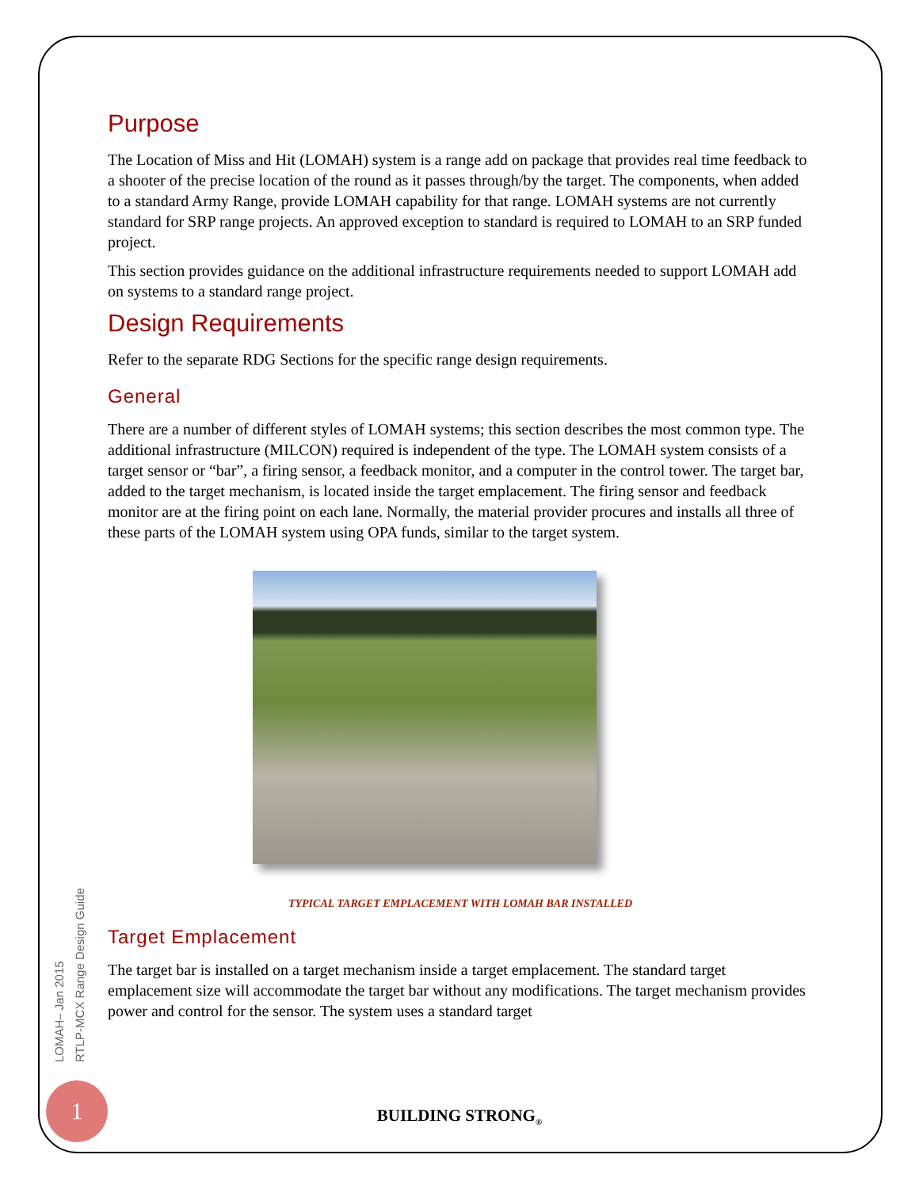LOMAH– Jan 2015
RTLP-MCX Range Design Guide
Purpose
The Location of Miss and Hit (LOMAH) system is a range add on package that provides real time feedback to a shooter of the precise location of the round as it passes through/by the target. The components, when added to a standard Army Range, provide LOMAH capability for that range. LOMAH systems are not currently standard for SRP range projects. An approved exception to standard is required to LOMAH to an SRP funded project.
This section provides guidance on the additional infrastructure requirements needed to support LOMAH add on systems to a standard range project.
Design Requirements
Refer to the separate RDG Sections for the specific range design requirements.
General
There are a number of different styles of LOMAH systems; this section describes the most common type. The additional infrastructure (MILCON) required is independent of the type. The LOMAH system consists of a target sensor or “bar”, a firing sensor, a feedback monitor, and a computer in the control tower. The target bar, added to the target mechanism, is located inside the target emplacement. The firing sensor and feedback monitor are at the firing point on each lane. Normally, the material provider procures and installs all three of these parts of the LOMAH system using OPA funds, similar to the target system.
TYPICAL TARGET EMPLACEMENT WITH LOMAH BAR INSTALLED
Target Emplacement
The target bar is installed on a target mechanism inside a target emplacement. The standard target emplacement size will accommodate the target bar without any modifications. The target mechanism provides power and control for the sensor. The system uses a standard target
1
BUILDING STRONG<sub>®</sub>